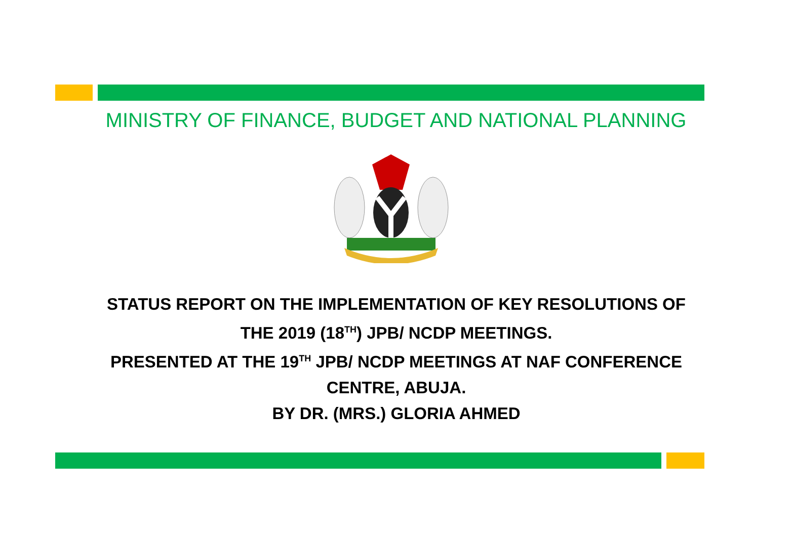MINISTRY OF FINANCE, BUDGET AND NATIONAL PLANNING
STATUS REPORT ON THE IMPLEMENTATION OF KEY RESOLUTIONS OF
THE 2019 (18<sup>TH</sup>) JPB/ NCDP MEETINGS.
PRESENTED AT THE 19<sup>TH</sup> JPB/ NCDP MEETINGS AT NAF CONFERENCE
CENTRE, ABUJA.
BY DR. (MRS.) GLORIA AHMED